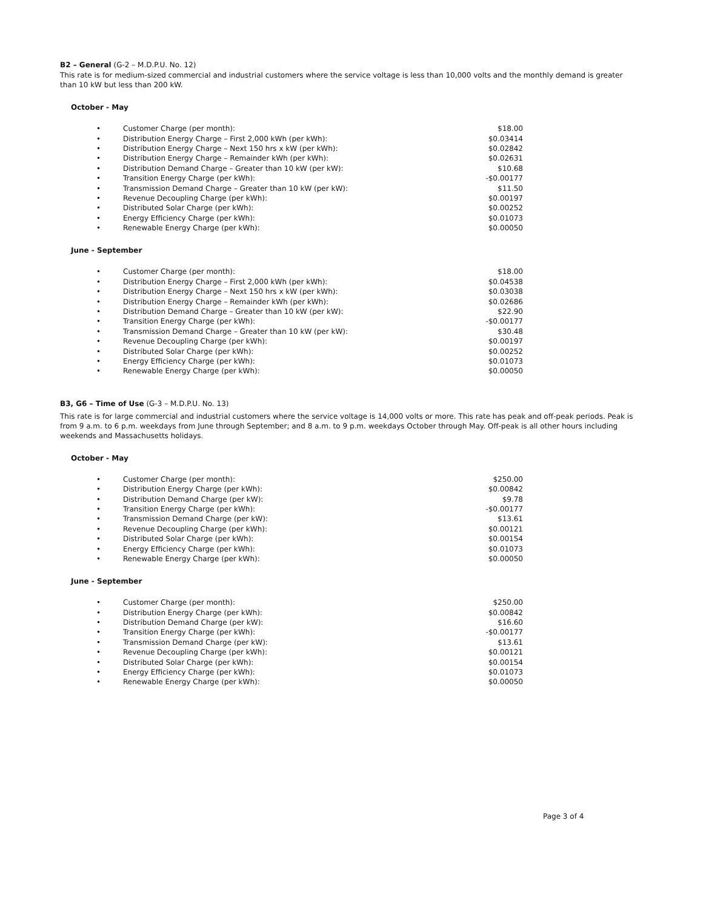B2 – General (G-2 – M.D.P.U. No. 12)
This rate is for medium-sized commercial and industrial customers where the service voltage is less than 10,000 volts and the monthly demand is greater than 10 kW but less than 200 kW.
October - May
| • | Customer Charge (per month): | $18.00 |
| • | Distribution Energy Charge – First 2,000 kWh (per kWh): | $0.03414 |
| • | Distribution Energy Charge – Next 150 hrs x kW (per kWh): | $0.02842 |
| • | Distribution Energy Charge – Remainder kWh (per kWh): | $0.02631 |
| • | Distribution Demand Charge – Greater than 10 kW (per kW): | $10.68 |
| • | Transition Energy Charge (per kWh): | -$0.00177 |
| • | Transmission Demand Charge – Greater than 10 kW (per kW): | $11.50 |
| • | Revenue Decoupling Charge (per kWh): | $0.00197 |
| • | Distributed Solar Charge (per kWh): | $0.00252 |
| • | Energy Efficiency Charge (per kWh): | $0.01073 |
| • | Renewable Energy Charge (per kWh): | $0.00050 |
June - September
| • | Customer Charge (per month): | $18.00 |
| • | Distribution Energy Charge – First 2,000 kWh (per kWh): | $0.04538 |
| • | Distribution Energy Charge – Next 150 hrs x kW (per kWh): | $0.03038 |
| • | Distribution Energy Charge – Remainder kWh (per kWh): | $0.02686 |
| • | Distribution Demand Charge – Greater than 10 kW (per kW): | $22.90 |
| • | Transition Energy Charge (per kWh): | -$0.00177 |
| • | Transmission Demand Charge – Greater than 10 kW (per kW): | $30.48 |
| • | Revenue Decoupling Charge (per kWh): | $0.00197 |
| • | Distributed Solar Charge (per kWh): | $0.00252 |
| • | Energy Efficiency Charge (per kWh): | $0.01073 |
| • | Renewable Energy Charge (per kWh): | $0.00050 |
B3, G6 – Time of Use (G-3 – M.D.P.U. No. 13)
This rate is for large commercial and industrial customers where the service voltage is 14,000 volts or more. This rate has peak and off-peak periods. Peak is from 9 a.m. to 6 p.m. weekdays from June through September; and 8 a.m. to 9 p.m. weekdays October through May. Off-peak is all other hours including weekends and Massachusetts holidays.
October - May
| • | Customer Charge (per month): | $250.00 |
| • | Distribution Energy Charge (per kWh): | $0.00842 |
| • | Distribution Demand Charge (per kW): | $9.78 |
| • | Transition Energy Charge (per kWh): | -$0.00177 |
| • | Transmission Demand Charge (per kW): | $13.61 |
| • | Revenue Decoupling Charge (per kWh): | $0.00121 |
| • | Distributed Solar Charge (per kWh): | $0.00154 |
| • | Energy Efficiency Charge (per kWh): | $0.01073 |
| • | Renewable Energy Charge (per kWh): | $0.00050 |
June - September
| • | Customer Charge (per month): | $250.00 |
| • | Distribution Energy Charge (per kWh): | $0.00842 |
| • | Distribution Demand Charge (per kW): | $16.60 |
| • | Transition Energy Charge (per kWh): | -$0.00177 |
| • | Transmission Demand Charge (per kW): | $13.61 |
| • | Revenue Decoupling Charge (per kWh): | $0.00121 |
| • | Distributed Solar Charge (per kWh): | $0.00154 |
| • | Energy Efficiency Charge (per kWh): | $0.01073 |
| • | Renewable Energy Charge (per kWh): | $0.00050 |
Page 3 of 4